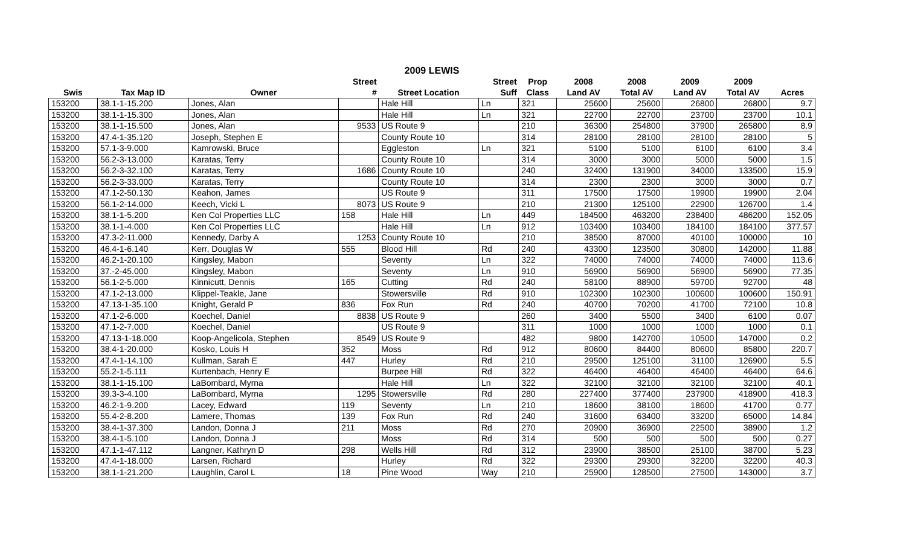2009 LEWIS
| | | | Street | | Street | Prop | 2008 | 2008 | 2009 | 2009 | |
| --- | --- | --- | --- | --- | --- | --- | --- | --- | --- | --- | --- |
| Swis | Tax Map ID | Owner | # | Street Location | Suff | Class | Land AV | Total AV | Land AV | Total AV | Acres |
| 153200 | 38.1-1-15.200 | Jones, Alan | | Hale Hill | Ln | 321 | 25600 | 25600 | 26800 | 26800 | 9.7 |
| 153200 | 38.1-1-15.300 | Jones, Alan | | Hale Hill | Ln | 321 | 22700 | 22700 | 23700 | 23700 | 10.1 |
| 153200 | 38.1-1-15.500 | Jones, Alan | 9533 | US Route 9 | | 210 | 36300 | 254800 | 37900 | 265800 | 8.9 |
| 153200 | 47.4-1-35.120 | Joseph, Stephen E | | County Route 10 | | 314 | 28100 | 28100 | 28100 | 28100 | 5 |
| 153200 | 57.1-3-9.000 | Kamrowski, Bruce | | Eggleston | Ln | 321 | 5100 | 5100 | 6100 | 6100 | 3.4 |
| 153200 | 56.2-3-13.000 | Karatas, Terry | | County Route 10 | | 314 | 3000 | 3000 | 5000 | 5000 | 1.5 |
| 153200 | 56.2-3-32.100 | Karatas, Terry | 1686 | County Route 10 | | 240 | 32400 | 131900 | 34000 | 133500 | 15.9 |
| 153200 | 56.2-3-33.000 | Karatas, Terry | | County Route 10 | | 314 | 2300 | 2300 | 3000 | 3000 | 0.7 |
| 153200 | 47.1-2-50.130 | Keahon, James | | US Route 9 | | 311 | 17500 | 17500 | 19900 | 19900 | 2.04 |
| 153200 | 56.1-2-14.000 | Keech, Vicki L | 8073 | US Route 9 | | 210 | 21300 | 125100 | 22900 | 126700 | 1.4 |
| 153200 | 38.1-1-5.200 | Ken Col Properties LLC | 158 | Hale Hill | Ln | 449 | 184500 | 463200 | 238400 | 486200 | 152.05 |
| 153200 | 38.1-1-4.000 | Ken Col Properties LLC | | Hale Hill | Ln | 912 | 103400 | 103400 | 184100 | 184100 | 377.57 |
| 153200 | 47.3-2-11.000 | Kennedy, Darby A | 1253 | County Route 10 | | 210 | 38500 | 87000 | 40100 | 100000 | 10 |
| 153200 | 46.4-1-6.140 | Kerr, Douglas W | 555 | Blood Hill | Rd | 240 | 43300 | 123500 | 30800 | 142000 | 11.88 |
| 153200 | 46.2-1-20.100 | Kingsley, Mabon | | Seventy | Ln | 322 | 74000 | 74000 | 74000 | 74000 | 113.6 |
| 153200 | 37.-2-45.000 | Kingsley, Mabon | | Seventy | Ln | 910 | 56900 | 56900 | 56900 | 56900 | 77.35 |
| 153200 | 56.1-2-5.000 | Kinnicutt, Dennis | 165 | Cutting | Rd | 240 | 58100 | 88900 | 59700 | 92700 | 48 |
| 153200 | 47.1-2-13.000 | Klippel-Teakle, Jane | | Stowersville | Rd | 910 | 102300 | 102300 | 100600 | 100600 | 150.91 |
| 153200 | 47.13-1-35.100 | Knight, Gerald P | 836 | Fox Run | Rd | 240 | 40700 | 70200 | 41700 | 72100 | 10.8 |
| 153200 | 47.1-2-6.000 | Koechel, Daniel | 8838 | US Route 9 | | 260 | 3400 | 5500 | 3400 | 6100 | 0.07 |
| 153200 | 47.1-2-7.000 | Koechel, Daniel | | US Route 9 | | 311 | 1000 | 1000 | 1000 | 1000 | 0.1 |
| 153200 | 47.13-1-18.000 | Koop-Angelicola, Stephen | 8549 | US Route 9 | | 482 | 9800 | 142700 | 10500 | 147000 | 0.2 |
| 153200 | 38.4-1-20.000 | Kosko, Louis H | 352 | Moss | Rd | 912 | 80600 | 84400 | 80600 | 85800 | 220.7 |
| 153200 | 47.4-1-14.100 | Kullman, Sarah E | 447 | Hurley | Rd | 210 | 29500 | 125100 | 31100 | 126900 | 5.5 |
| 153200 | 55.2-1-5.111 | Kurtenbach, Henry E | | Burpee Hill | Rd | 322 | 46400 | 46400 | 46400 | 46400 | 64.6 |
| 153200 | 38.1-1-15.100 | LaBombard, Myrna | | Hale Hill | Ln | 322 | 32100 | 32100 | 32100 | 32100 | 40.1 |
| 153200 | 39.3-3-4.100 | LaBombard, Myrna | 1295 | Stowersville | Rd | 280 | 227400 | 377400 | 237900 | 418900 | 418.3 |
| 153200 | 46.2-1-9.200 | Lacey, Edward | 119 | Seventy | Ln | 210 | 18600 | 38100 | 18600 | 41700 | 0.77 |
| 153200 | 55.4-2-8.200 | Lamere, Thomas | 139 | Fox Run | Rd | 240 | 31600 | 63400 | 33200 | 65000 | 14.84 |
| 153200 | 38.4-1-37.300 | Landon, Donna J | 211 | Moss | Rd | 270 | 20900 | 36900 | 22500 | 38900 | 1.2 |
| 153200 | 38.4-1-5.100 | Landon, Donna J | | Moss | Rd | 314 | 500 | 500 | 500 | 500 | 0.27 |
| 153200 | 47.1-1-47.112 | Langner, Kathryn D | 298 | Wells Hill | Rd | 312 | 23900 | 38500 | 25100 | 38700 | 5.23 |
| 153200 | 47.4-1-18.000 | Larsen, Richard | | Hurley | Rd | 322 | 29300 | 29300 | 32200 | 32200 | 40.3 |
| 153200 | 38.1-1-21.200 | Laughlin, Carol L | 18 | Pine Wood | Way | 210 | 25900 | 128500 | 27500 | 143000 | 3.7 |